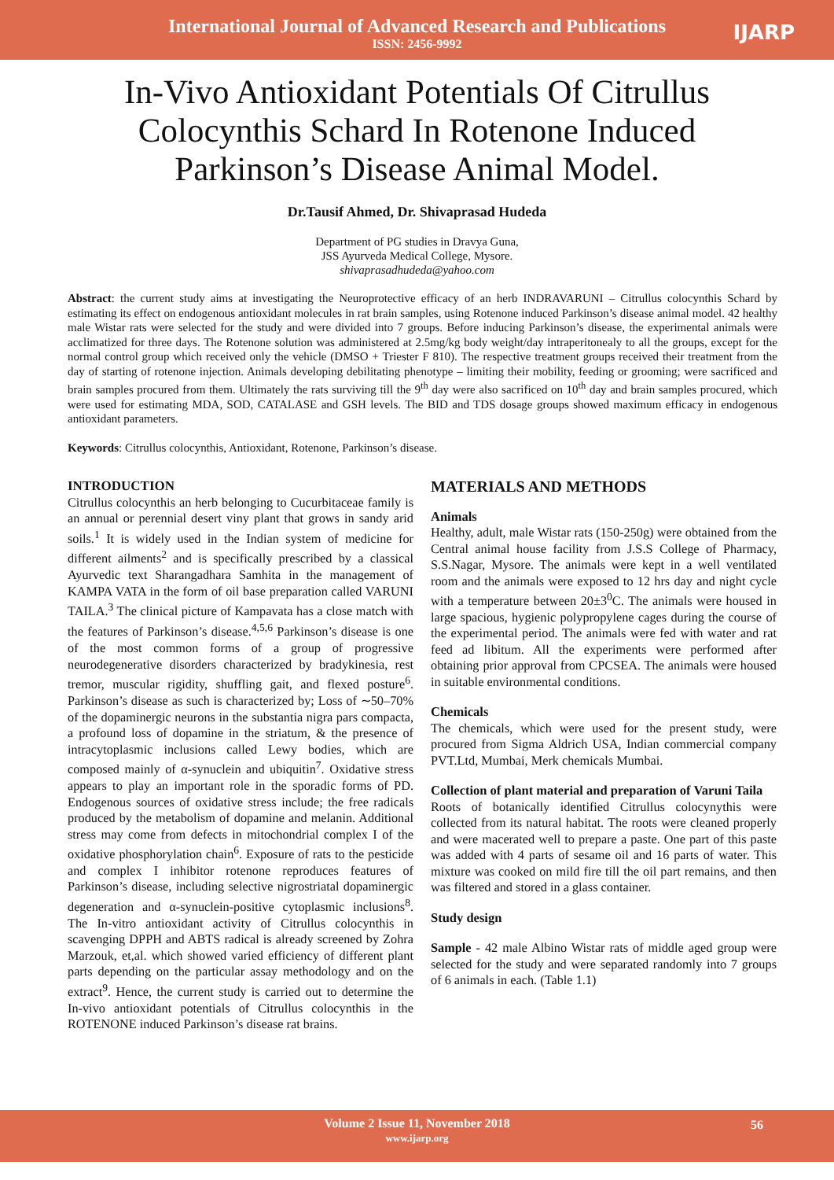International Journal of Advanced Research and Publications
ISSN: 2456-9992
IJARP
In-Vivo Antioxidant Potentials Of Citrullus Colocynthis Schard In Rotenone Induced Parkinson’s Disease Animal Model.
Dr.Tausif Ahmed, Dr. Shivaprasad Hudeda
Department of PG studies in Dravya Guna,
JSS Ayurveda Medical College, Mysore.
shivaprasadhudeda@yahoo.com
Abstract: the current study aims at investigating the Neuroprotective efficacy of an herb INDRAVARUNI – Citrullus colocynthis Schard by estimating its effect on endogenous antioxidant molecules in rat brain samples, using Rotenone induced Parkinson’s disease animal model. 42 healthy male Wistar rats were selected for the study and were divided into 7 groups. Before inducing Parkinson’s disease, the experimental animals were acclimatized for three days. The Rotenone solution was administered at 2.5mg/kg body weight/day intraperitonealy to all the groups, except for the normal control group which received only the vehicle (DMSO + Triester F 810). The respective treatment groups received their treatment from the day of starting of rotenone injection. Animals developing debilitating phenotype – limiting their mobility, feeding or grooming; were sacrificed and brain samples procured from them. Ultimately the rats surviving till the 9<sup>th</sup> day were also sacrificed on 10<sup>th</sup> day and brain samples procured, which were used for estimating MDA, SOD, CATALASE and GSH levels. The BID and TDS dosage groups showed maximum efficacy in endogenous antioxidant parameters.
Keywords: Citrullus colocynthis, Antioxidant, Rotenone, Parkinson’s disease.
INTRODUCTION
Citrullus colocynthis an herb belonging to Cucurbitaceae family is an annual or perennial desert viny plant that grows in sandy arid soils.<sup>1</sup> It is widely used in the Indian system of medicine for different ailments<sup>2</sup> and is specifically prescribed by a classical Ayurvedic text Sharangadhara Samhita in the management of KAMPA VATA in the form of oil base preparation called VARUNI TAILA.<sup>3</sup> The clinical picture of Kampavata has a close match with the features of Parkinson’s disease.<sup>4,5,6</sup> Parkinson’s disease is one of the most common forms of a group of progressive neurodegenerative disorders characterized by bradykinesia, rest tremor, muscular rigidity, shuffling gait, and flexed posture<sup>6</sup>. Parkinson’s disease as such is characterized by; Loss of ∼50–70% of the dopaminergic neurons in the substantia nigra pars compacta, a profound loss of dopamine in the striatum, & the presence of intracytoplasmic inclusions called Lewy bodies, which are composed mainly of α-synuclein and ubiquitin<sup>7</sup>. Oxidative stress appears to play an important role in the sporadic forms of PD. Endogenous sources of oxidative stress include; the free radicals produced by the metabolism of dopamine and melanin. Additional stress may come from defects in mitochondrial complex I of the oxidative phosphorylation chain<sup>6</sup>. Exposure of rats to the pesticide and complex I inhibitor rotenone reproduces features of Parkinson’s disease, including selective nigrostriatal dopaminergic degeneration and α-synuclein-positive cytoplasmic inclusions<sup>8</sup>. The In-vitro antioxidant activity of Citrullus colocynthis in scavenging DPPH and ABTS radical is already screened by Zohra Marzouk, et,al. which showed varied efficiency of different plant parts depending on the particular assay methodology and on the extract<sup>9</sup>. Hence, the current study is carried out to determine the In-vivo antioxidant potentials of Citrullus colocynthis in the ROTENONE induced Parkinson’s disease rat brains.
MATERIALS AND METHODS
Animals
Healthy, adult, male Wistar rats (150-250g) were obtained from the Central animal house facility from J.S.S College of Pharmacy, S.S.Nagar, Mysore. The animals were kept in a well ventilated room and the animals were exposed to 12 hrs day and night cycle with a temperature between 20±3<sup>0</sup>C. The animals were housed in large spacious, hygienic polypropylene cages during the course of the experimental period. The animals were fed with water and rat feed ad libitum. All the experiments were performed after obtaining prior approval from CPCSEA. The animals were housed in suitable environmental conditions.
Chemicals
The chemicals, which were used for the present study, were procured from Sigma Aldrich USA, Indian commercial company PVT.Ltd, Mumbai, Merk chemicals Mumbai.
Collection of plant material and preparation of Varuni Taila
Roots of botanically identified Citrullus colocynythis were collected from its natural habitat. The roots were cleaned properly and were macerated well to prepare a paste. One part of this paste was added with 4 parts of sesame oil and 16 parts of water. This mixture was cooked on mild fire till the oil part remains, and then was filtered and stored in a glass container.
Study design
Sample - 42 male Albino Wistar rats of middle aged group were selected for the study and were separated randomly into 7 groups of 6 animals in each. (Table 1.1)
Volume 2 Issue 11, November 2018
www.ijarp.org
56